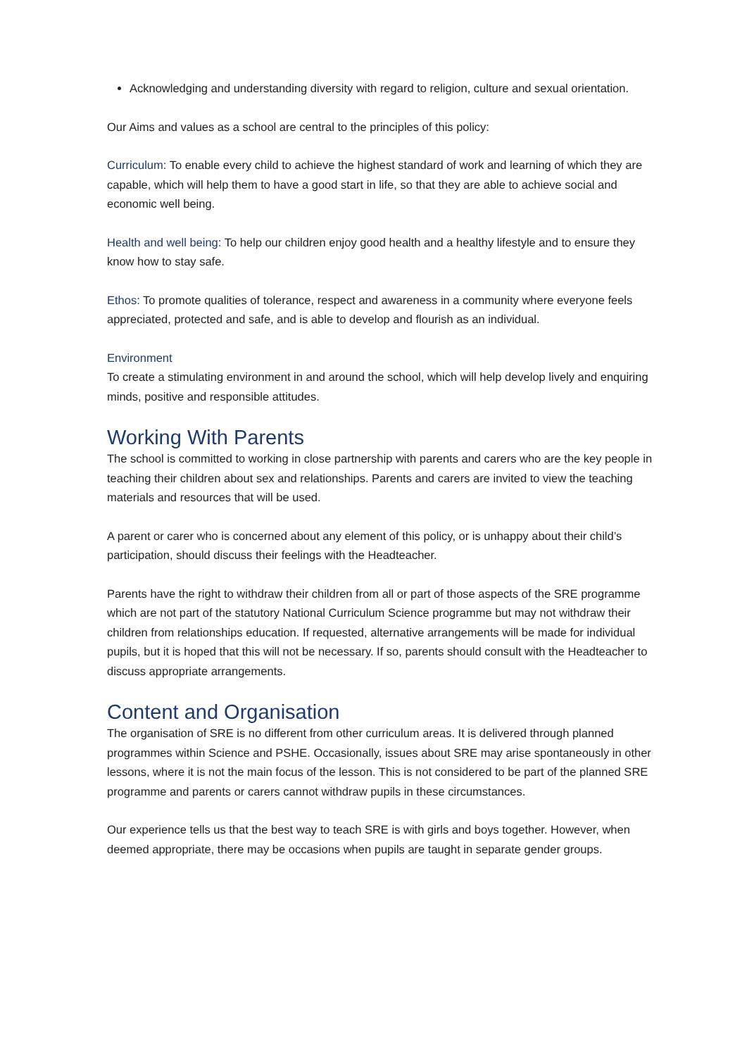Acknowledging and understanding diversity with regard to religion, culture and sexual orientation.
Our Aims and values as a school are central to the principles of this policy:
Curriculum: To enable every child to achieve the highest standard of work and learning of which they are capable, which will help them to have a good start in life, so that they are able to achieve social and economic well being.
Health and well being: To help our children enjoy good health and a healthy lifestyle and to ensure they know how to stay safe.
Ethos: To promote qualities of tolerance, respect and awareness in a community where everyone feels appreciated, protected and safe, and is able to develop and flourish as an individual.
Environment
To create a stimulating environment in and around the school, which will help develop lively and enquiring minds, positive and responsible attitudes.
Working With Parents
The school is committed to working in close partnership with parents and carers who are the key people in teaching their children about sex and relationships. Parents and carers are invited to view the teaching materials and resources that will be used.
A parent or carer who is concerned about any element of this policy, or is unhappy about their child’s participation, should discuss their feelings with the Headteacher.
Parents have the right to withdraw their children from all or part of those aspects of the SRE programme which are not part of the statutory National Curriculum Science programme but may not withdraw their children from relationships education. If requested, alternative arrangements will be made for individual pupils, but it is hoped that this will not be necessary. If so, parents should consult with the Headteacher to discuss appropriate arrangements.
Content and Organisation
The organisation of SRE is no different from other curriculum areas. It is delivered through planned programmes within Science and PSHE. Occasionally, issues about SRE may arise spontaneously in other lessons, where it is not the main focus of the lesson. This is not considered to be part of the planned SRE programme and parents or carers cannot withdraw pupils in these circumstances.
Our experience tells us that the best way to teach SRE is with girls and boys together. However, when deemed appropriate, there may be occasions when pupils are taught in separate gender groups.